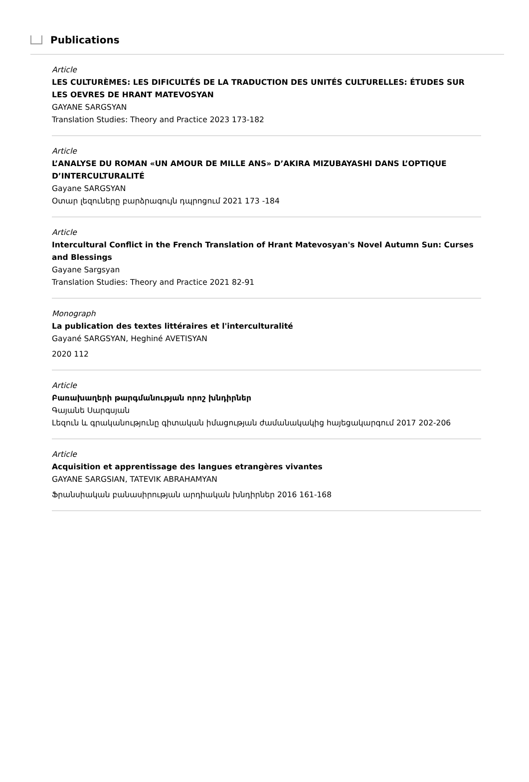Publications
Article
LES CULTURÈMES: LES DIFICULTÉS DE LA TRADUCTION DES UNITÉS CULTURELLES: ÉTUDES SUR LES OEVRES DE HRANT MATEVOSYAN
GAYANE SARGSYAN
Translation Studies: Theory and Practice 2023 173-182
Article
L’ANALYSE DU ROMAN «UN AMOUR DE MILLE ANS» D’AKIRA MIZUBAYASHI DANS L’OPTIQUE D’INTERCULTURALITÉ
Gayane SARGSYAN
Օտար լեզուները բարձրագույն դպրոցում 2021 173 -184
Article
Intercultural Conflict in the French Translation of Hrant Matevosyan's Novel Autumn Sun: Curses and Blessings
Gayane Sargsyan
Translation Studies: Theory and Practice 2021 82-91
Monograph
La publication des textes littéraires et l'interculturalité
Gayané SARGSYAN, Heghiné AVETISYAN
2020 112
Article
Բառախաղերի թարգմանության որոշ խնդիրներ
Գայանե Սարգսյան
Լեզուն և գրականությունը գիտական իմացության ժամանակակից հայեցակարգում 2017 202-206
Article
Acquisition et apprentissage des langues etrangères vivantes
GAYANE SARGSIAN, TATEVIK ABRAHAMYAN
Ֆրանսիական բանասիրության արդիական խնդիրներ 2016 161-168